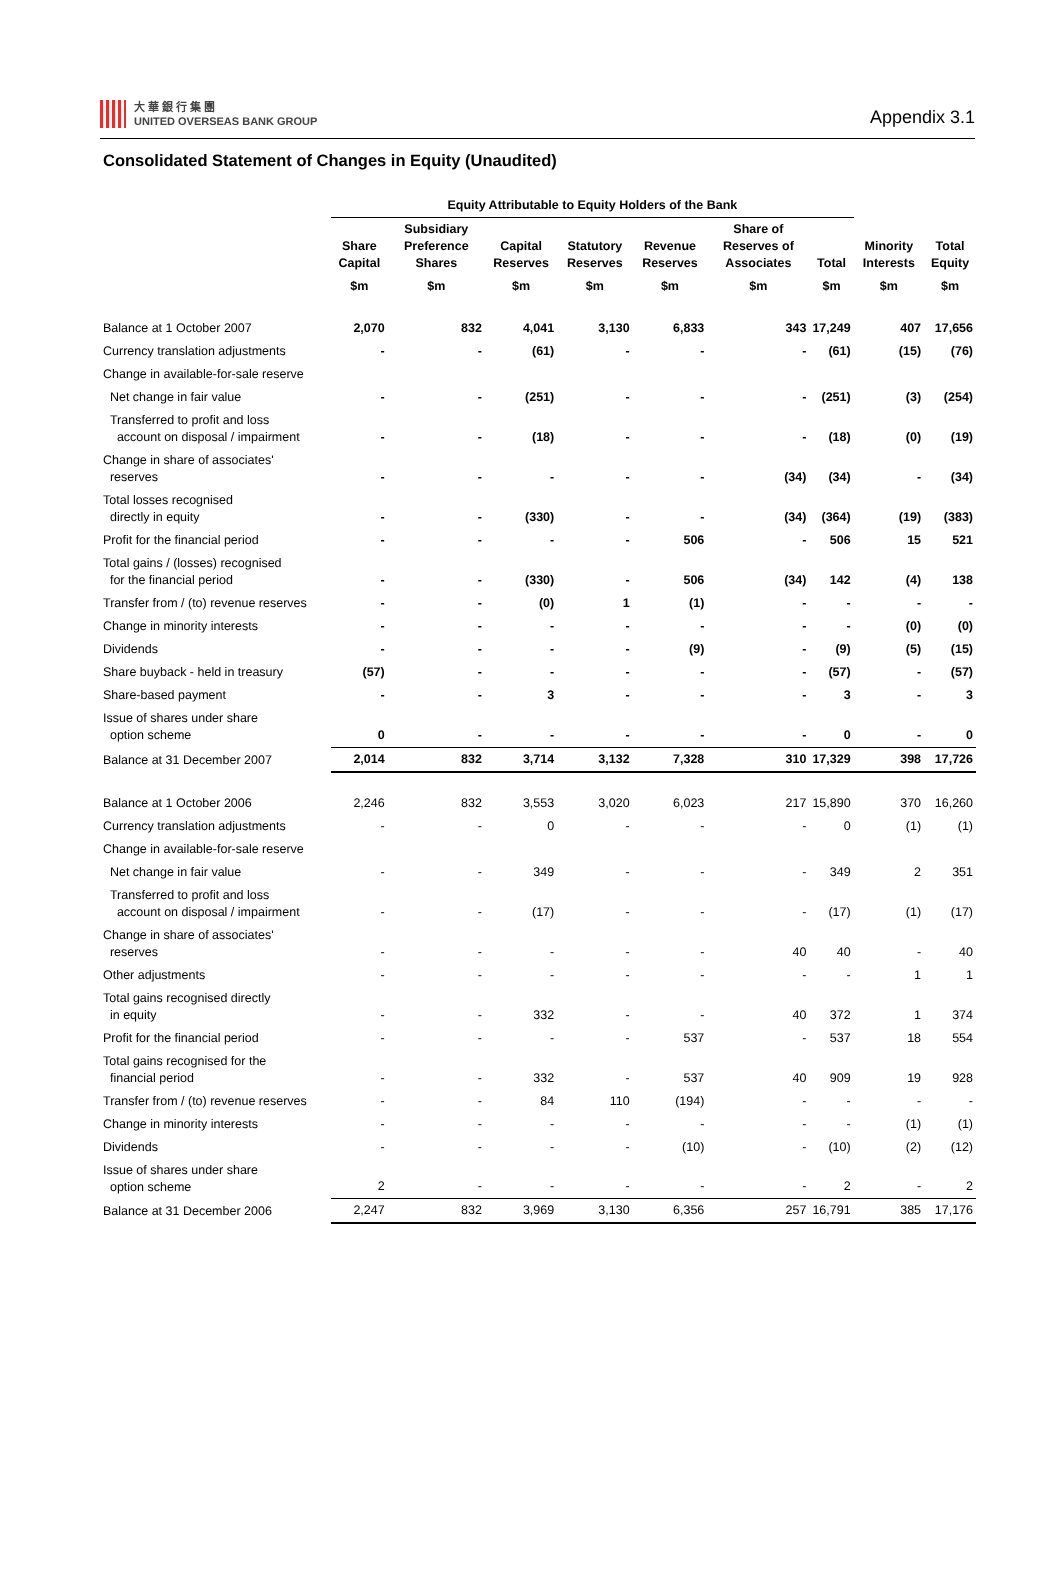大 華 銀 行 集 團
UNITED OVERSEAS BANK GROUP
Appendix 3.1
Consolidated Statement of Changes in Equity (Unaudited)
| | Equity Attributable to Equity Holders of the Bank | | | | | | | | |
| --- | --- | --- | --- | --- | --- | --- | --- | --- | --- |
| | Share Capital | Subsidiary Preference Shares | Capital Reserves | Statutory Reserves | Revenue Reserves | Share of Reserves of Associates | Total | Minority Interests | Total Equity |
| | $m | $m | $m | $m | $m | $m | $m | $m | $m |
| Balance at 1 October 2007 | 2,070 | 832 | 4,041 | 3,130 | 6,833 | 343 | 17,249 | 407 | 17,656 |
| Currency translation adjustments | - | - | (61) | - | - | - | (61) | (15) | (76) |
| Change in available-for-sale reserve | | | | | | | | | |
| Net change in fair value | - | - | (251) | - | - | - | (251) | (3) | (254) |
| Transferred to profit and loss account on disposal / impairment | - | - | (18) | - | - | - | (18) | (0) | (19) |
| Change in share of associates' reserves | - | - | - | - | - | (34) | (34) | - | (34) |
| Total losses recognised directly in equity | - | - | (330) | - | - | (34) | (364) | (19) | (383) |
| Profit for the financial period | - | - | - | - | 506 | - | 506 | 15 | 521 |
| Total gains / (losses) recognised for the financial period | - | - | (330) | - | 506 | (34) | 142 | (4) | 138 |
| Transfer from / (to) revenue reserves | - | - | (0) | 1 | (1) | - | - | - | - |
| Change in minority interests | - | - | - | - | - | - | - | (0) | (0) |
| Dividends | - | - | - | - | (9) | - | (9) | (5) | (15) |
| Share buyback - held in treasury | (57) | - | - | - | - | - | (57) | - | (57) |
| Share-based payment | - | - | 3 | - | - | - | 3 | - | 3 |
| Issue of shares under share option scheme | 0 | - | - | - | - | - | 0 | - | 0 |
| Balance at 31 December 2007 | 2,014 | 832 | 3,714 | 3,132 | 7,328 | 310 | 17,329 | 398 | 17,726 |
| Balance at 1 October 2006 | 2,246 | 832 | 3,553 | 3,020 | 6,023 | 217 | 15,890 | 370 | 16,260 |
| Currency translation adjustments | - | - | 0 | - | - | - | 0 | (1) | (1) |
| Change in available-for-sale reserve | | | | | | | | | |
| Net change in fair value | - | - | 349 | - | - | - | 349 | 2 | 351 |
| Transferred to profit and loss account on disposal / impairment | - | - | (17) | - | - | - | (17) | (1) | (17) |
| Change in share of associates' reserves | - | - | - | - | - | 40 | 40 | - | 40 |
| Other adjustments | - | - | - | - | - | - | - | 1 | 1 |
| Total gains recognised directly in equity | - | - | 332 | - | - | 40 | 372 | 1 | 374 |
| Profit for the financial period | - | - | - | - | 537 | - | 537 | 18 | 554 |
| Total gains recognised for the financial period | - | - | 332 | - | 537 | 40 | 909 | 19 | 928 |
| Transfer from / (to) revenue reserves | - | - | 84 | 110 | (194) | - | - | - | - |
| Change in minority interests | - | - | - | - | - | - | - | (1) | (1) |
| Dividends | - | - | - | - | (10) | - | (10) | (2) | (12) |
| Issue of shares under share option scheme | 2 | - | - | - | - | - | 2 | - | 2 |
| Balance at 31 December 2006 | 2,247 | 832 | 3,969 | 3,130 | 6,356 | 257 | 16,791 | 385 | 17,176 |